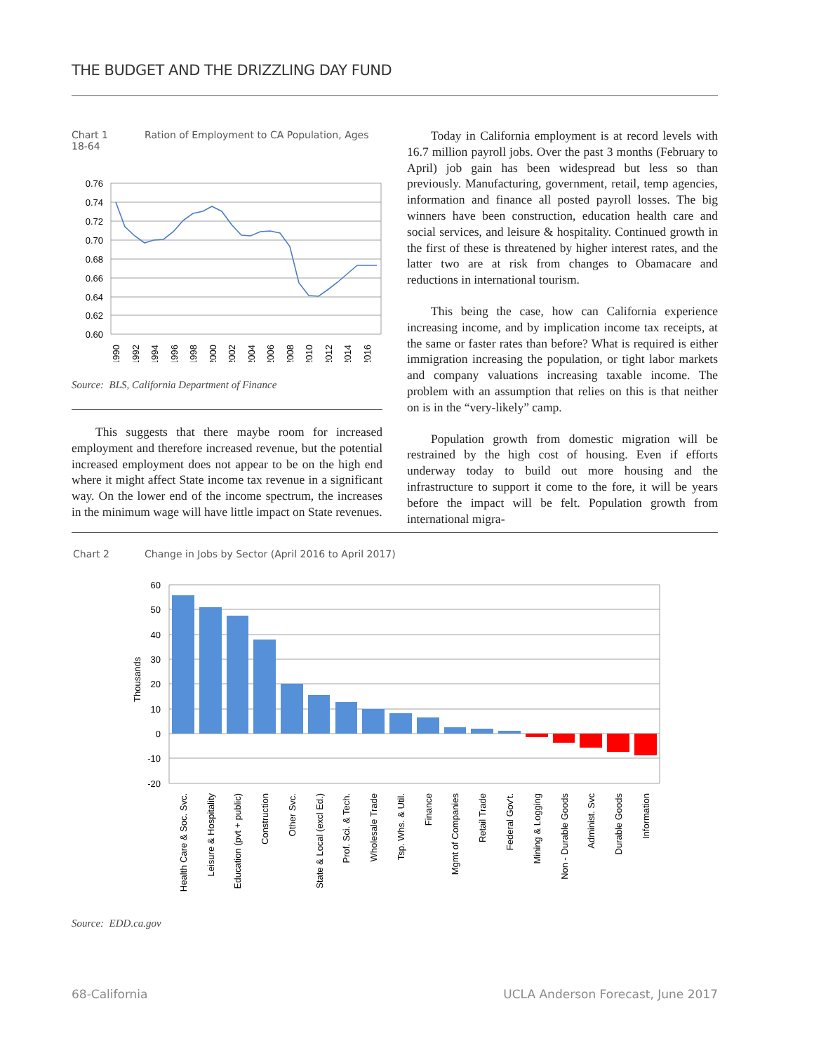THE BUDGET AND THE DRIZZLING DAY FUND
Chart 1 Ration of Employment to CA Population, Ages 18-64
0.76
0.74
0.72
0.70
0.68
0.66
0.64
0.62
0.60
1990
1992
1994
1996
1998
2000
2002
2004
2006
2008
2010
2012
2014
2016
Source: BLS, California Department of Finance
This suggests that there maybe room for increased employment and therefore increased revenue, but the potential increased employment does not appear to be on the high end where it might affect State income tax revenue in a significant way. On the lower end of the income spectrum, the increases in the minimum wage will have little impact on State revenues.
Today in California employment is at record levels with 16.7 million payroll jobs. Over the past 3 months (February to April) job gain has been widespread but less so than previously. Manufacturing, government, retail, temp agencies, information and finance all posted payroll losses. The big winners have been construction, education health care and social services, and leisure & hospitality. Continued growth in the first of these is threatened by higher interest rates, and the latter two are at risk from changes to Obamacare and reductions in international tourism.
This being the case, how can California experience increasing income, and by implication income tax receipts, at the same or faster rates than before? What is required is either immigration increasing the population, or tight labor markets and company valuations increasing taxable income. The problem with an assumption that relies on this is that neither on is in the “very-likely” camp.
Population growth from domestic migration will be restrained by the high cost of housing. Even if efforts underway today to build out more housing and the infrastructure to support it come to the fore, it will be years before the impact will be felt. Population growth from international migra-
Chart 2 Change in Jobs by Sector (April 2016 to April 2017)
60
50
40
30
20
10
0
-10
-20
Thousands
Health Care & Soc. Svc.
Leisure & Hospitality
Education (pvt + public)
Construction
Other Svc.
State & Local (excl Ed.)
Prof. Sci. & Tech.
Wholesale Trade
Tsp. Whs. & Util.
Finance
Mgmt of Companies
Retail Trade
Federal Gov't.
Mining & Logging
Non - Durable Goods
Administ. Svc
Durable Goods
Information
Source: EDD.ca.gov
68-California
UCLA Anderson Forecast, June 2017